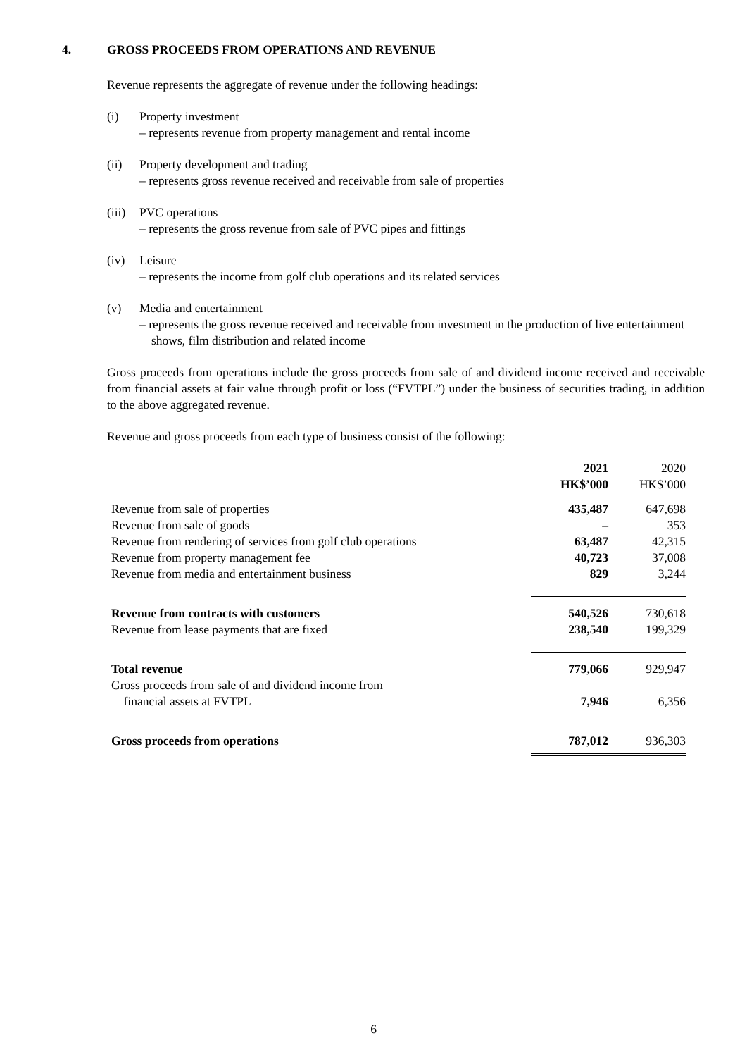4. GROSS PROCEEDS FROM OPERATIONS AND REVENUE
Revenue represents the aggregate of revenue under the following headings:
(i) Property investment
– represents revenue from property management and rental income
(ii) Property development and trading
– represents gross revenue received and receivable from sale of properties
(iii)
PVC operations
– represents the gross revenue from sale of PVC pipes and fittings
(iv) Leisure
– represents the income from golf club operations and its related services
(v) Media and entertainment
– represents the gross revenue received and receivable from investment in the production of live entertainment shows, film distribution and related income
Gross proceeds from operations include the gross proceeds from sale of and dividend income received and receivable from financial assets at fair value through profit or loss (“FVTPL”) under the business of securities trading, in addition to the above aggregated revenue.
Revenue and gross proceeds from each type of business consist of the following:
| | 2021 HK$’000 | | 2020 HK$’000 |
| --- | --- | --- | --- |
| Revenue from sale of properties | 435,487 | | 647,698 |
| Revenue from sale of goods | – | | 353 |
| Revenue from rendering of services from golf club operations | 63,487 | | 42,315 |
| Revenue from property management fee | 40,723 | | 37,008 |
| Revenue from media and entertainment business | 829 | | 3,244 |
| Revenue from contracts with customers | 540,526 | | 730,618 |
| Revenue from lease payments that are fixed | 238,540 | | 199,329 |
| Total revenue | 779,066 | | 929,947 |
| Gross proceeds from sale of and dividend income from financial assets at FVTPL | 7,946 | | 6,356 |
| Gross proceeds from operations | 787,012 | | 936,303 |
6